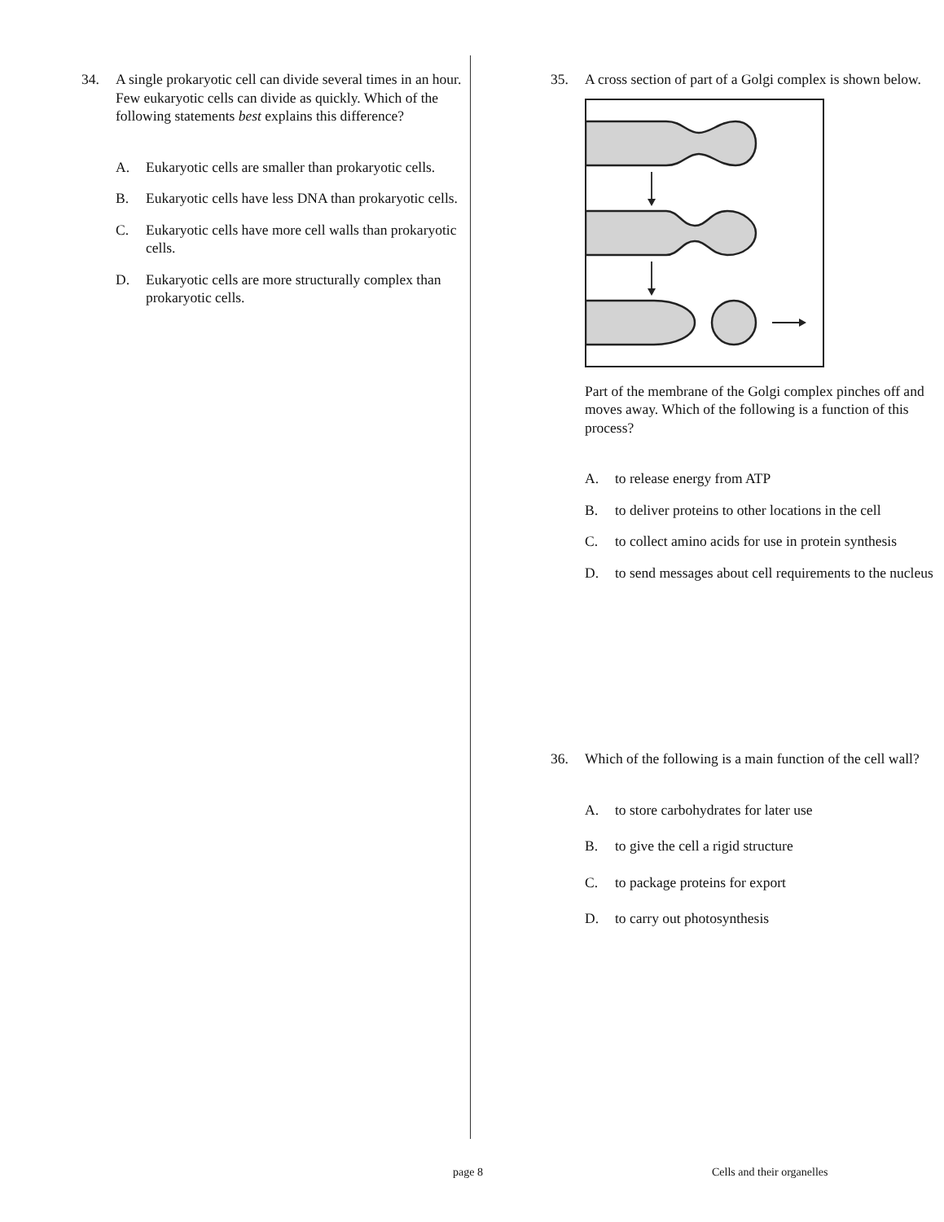34. A single prokaryotic cell can divide several times in an hour. Few eukaryotic cells can divide as quickly. Which of the following statements best explains this difference?
A. Eukaryotic cells are smaller than prokaryotic cells.
B. Eukaryotic cells have less DNA than prokaryotic cells.
C. Eukaryotic cells have more cell walls than prokaryotic cells.
D. Eukaryotic cells are more structurally complex than prokaryotic cells.
35. A cross section of part of a Golgi complex is shown below. Part of the membrane of the Golgi complex pinches off and moves away. Which of the following is a function of this process?
A. to release energy from ATP
B. to deliver proteins to other locations in the cell
C. to collect amino acids for use in protein synthesis
D. to send messages about cell requirements to the nucleus
36. Which of the following is a main function of the cell wall?
A. to store carbohydrates for later use
B. to give the cell a rigid structure
C. to package proteins for export
D. to carry out photosynthesis
page 8 Cells and their organelles